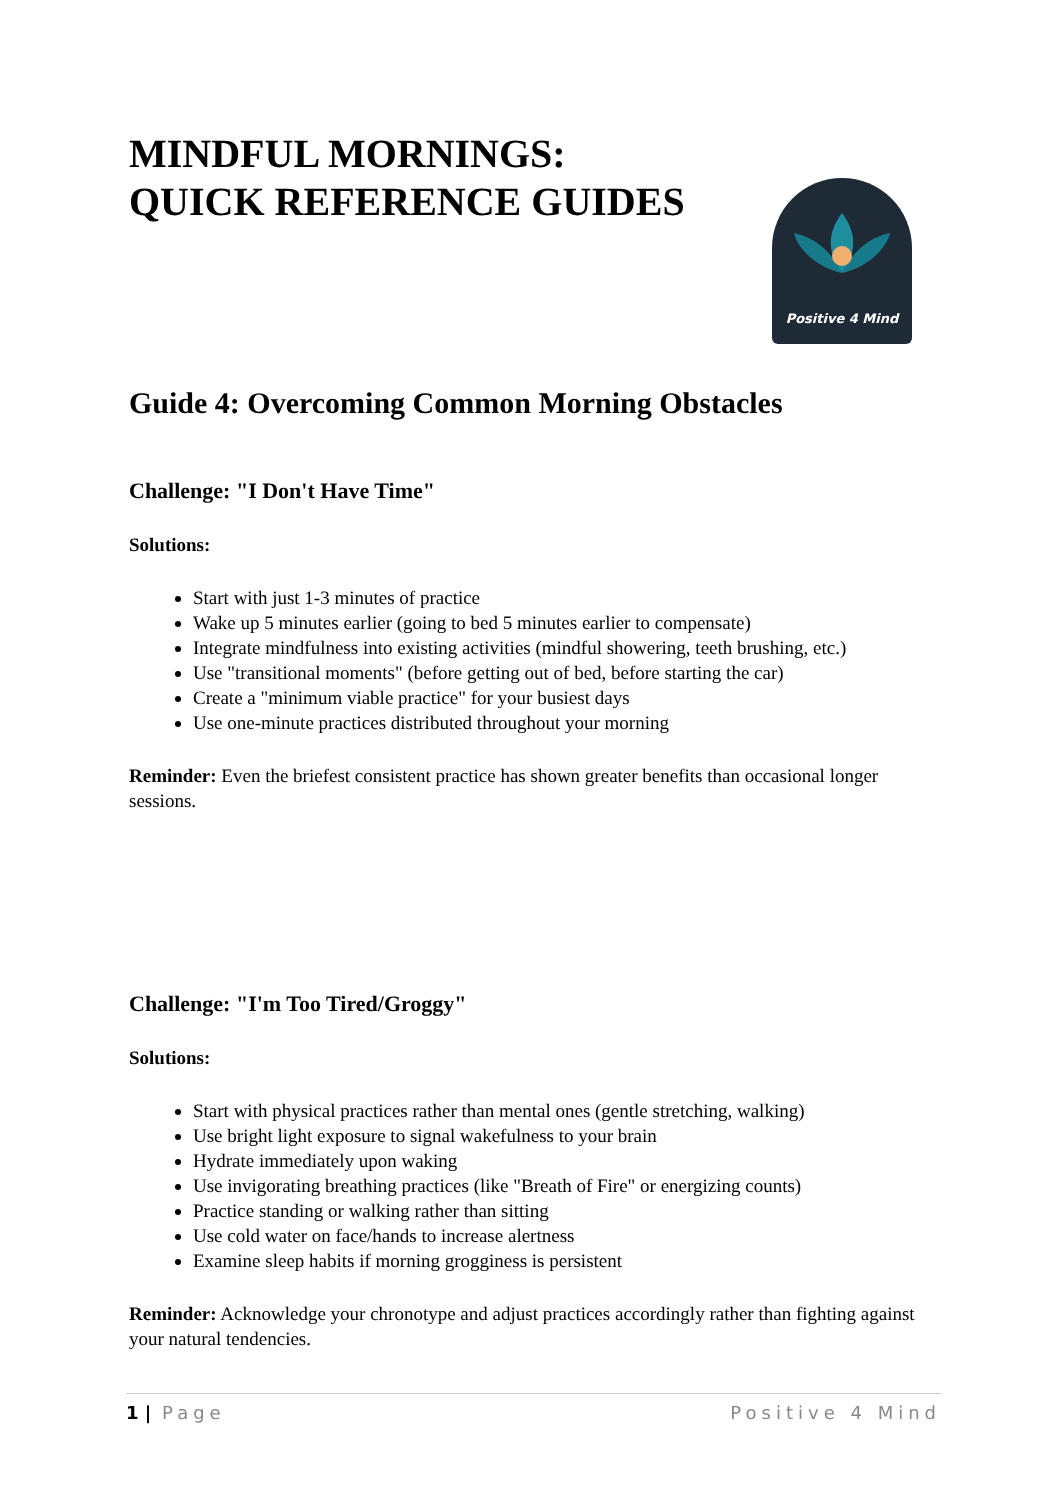Positive 4 Mind
MINDFUL MORNINGS:
QUICK REFERENCE GUIDES
Guide 4: Overcoming Common Morning Obstacles
Challenge: "I Don't Have Time"
Solutions:
Start with just 1-3 minutes of practice
Wake up 5 minutes earlier (going to bed 5 minutes earlier to compensate)
Integrate mindfulness into existing activities (mindful showering, teeth brushing, etc.)
Use "transitional moments" (before getting out of bed, before starting the car)
Create a "minimum viable practice" for your busiest days
Use one-minute practices distributed throughout your morning
Reminder: Even the briefest consistent practice has shown greater benefits than occasional longer sessions.
Challenge: "I'm Too Tired/Groggy"
Solutions:
Start with physical practices rather than mental ones (gentle stretching, walking)
Use bright light exposure to signal wakefulness to your brain
Hydrate immediately upon waking
Use invigorating breathing practices (like "Breath of Fire" or energizing counts)
Practice standing or walking rather than sitting
Use cold water on face/hands to increase alertness
Examine sleep habits if morning grogginess is persistent
Reminder: Acknowledge your chronotype and adjust practices accordingly rather than fighting against your natural tendencies.
1 | Page Positive 4 Mind